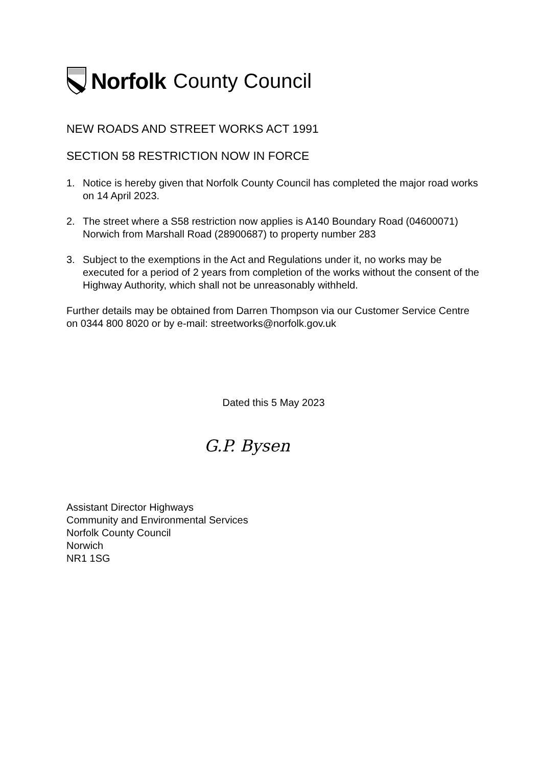Norfolk County Council
NEW ROADS AND STREET WORKS ACT 1991
SECTION 58 RESTRICTION NOW IN FORCE
1. Notice is hereby given that Norfolk County Council has completed the major road works on 14 April 2023.
2. The street where a S58 restriction now applies is A140 Boundary Road (04600071) Norwich from Marshall Road (28900687) to property number 283
3. Subject to the exemptions in the Act and Regulations under it, no works may be executed for a period of 2 years from completion of the works without the consent of the Highway Authority, which shall not be unreasonably withheld.
Further details may be obtained from Darren Thompson via our Customer Service Centre on 0344 800 8020 or by e-mail: streetworks@norfolk.gov.uk
Dated this 5 May 2023
G.P. Bysen
Assistant Director Highways
Community and Environmental Services
Norfolk County Council
Norwich
NR1 1SG